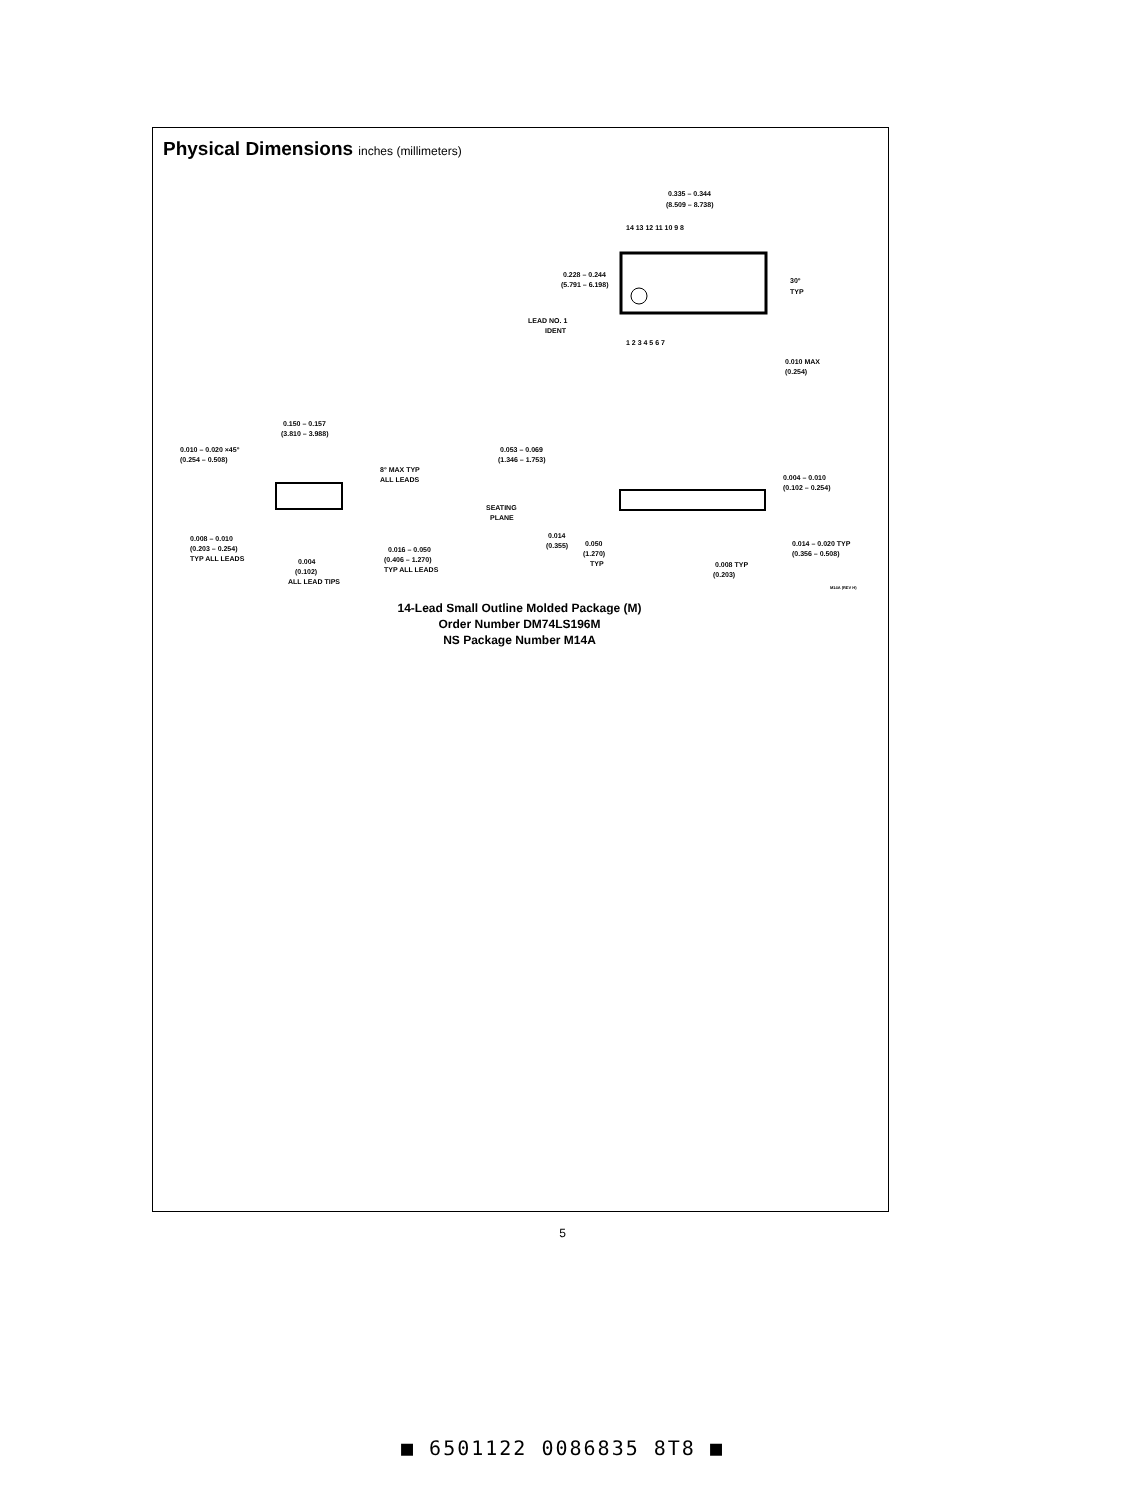Physical Dimensions inches (millimeters)
0.335 – 0.344
(8.509 – 8.738)
0.228 – 0.244
(5.791 – 6.198)
LEAD NO. 1
IDENT
30°
TYP
0.010 MAX
(0.254)
14 13 12 11 10 9 8
1 2 3 4 5 6 7
0.150 – 0.157
(3.810 – 3.988)
0.010 – 0.020 ×45°
(0.254 – 0.508)
8° MAX TYP
ALL LEADS
0.008 – 0.010
(0.203 – 0.254)
TYP ALL LEADS
0.004
(0.102)
ALL LEAD TIPS
0.016 – 0.050
(0.406 – 1.270)
TYP ALL LEADS
0.053 – 0.069
(1.346 – 1.753)
0.004 – 0.010
(0.102 – 0.254)
SEATING
PLANE
0.014
(0.355)
0.050
(1.270)
TYP
0.014 – 0.020 TYP
(0.356 – 0.508)
0.008 TYP
(0.203)
M14A (REV H)
14-Lead Small Outline Molded Package (M)
Order Number DM74LS196M
NS Package Number M14A
5
■ 6501122 0086835 8T8 ■